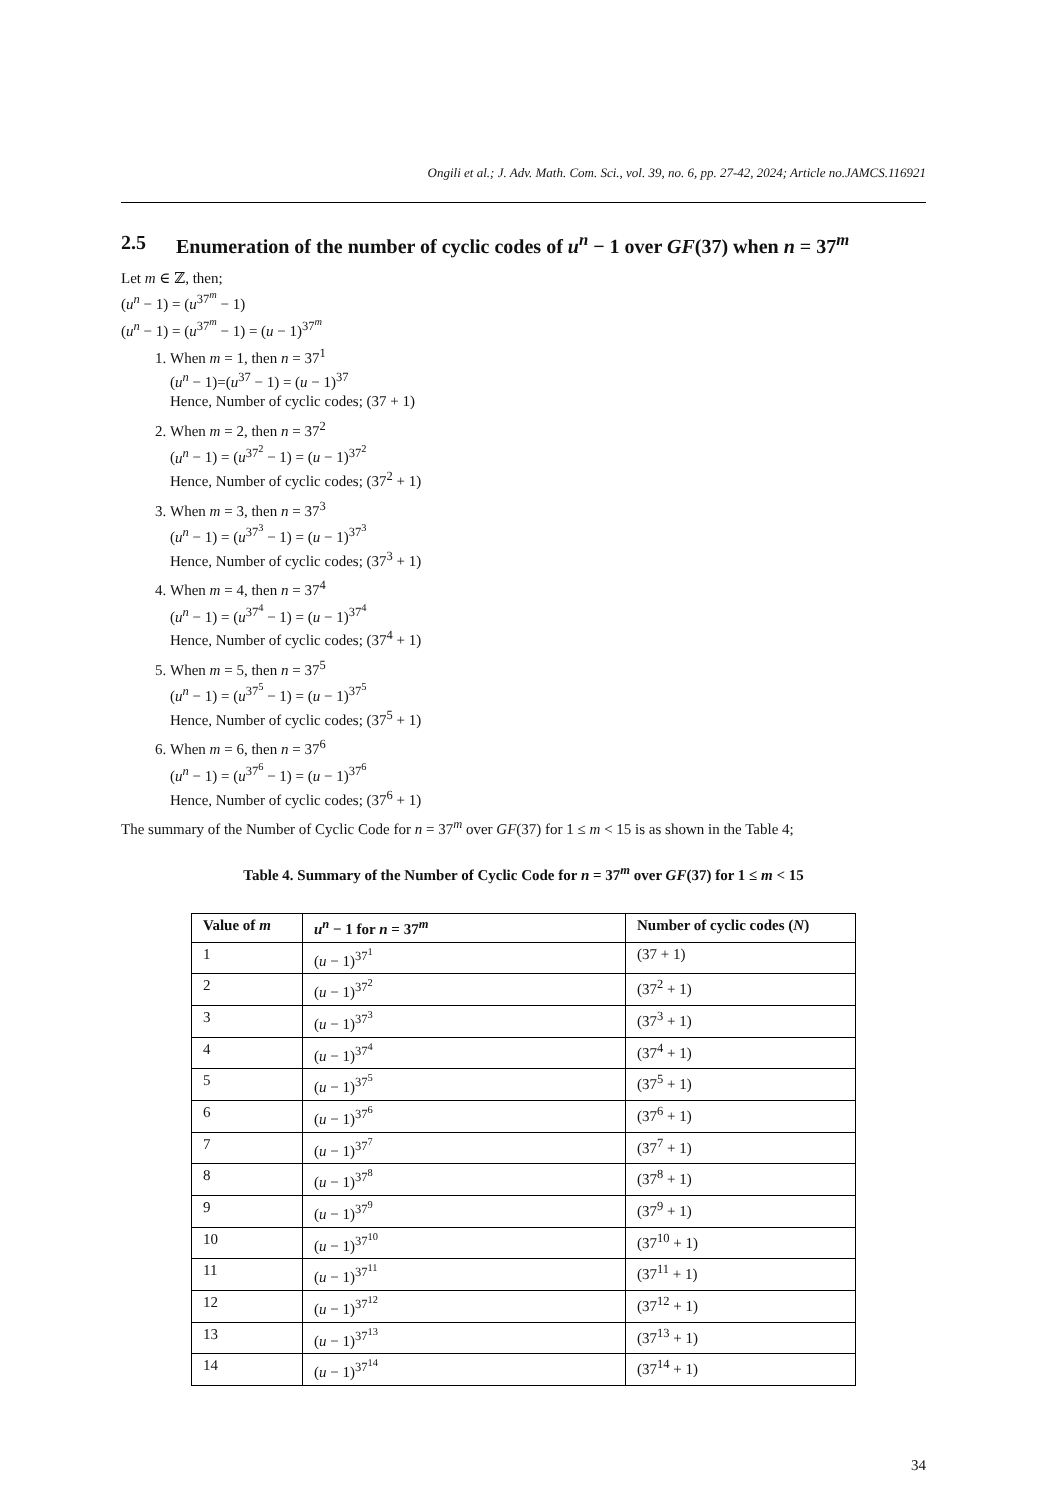Ongili et al.; J. Adv. Math. Com. Sci., vol. 39, no. 6, pp. 27-42, 2024; Article no.JAMCS.116921
2.5 Enumeration of the number of cyclic codes of u<sup>n</sup> − 1 over GF(37) when n = 37<sup>m</sup>
Let m ∈ ℤ, then;
(u<sup>n</sup> − 1) = (u<sup>37<sup>m</sup></sup> − 1)
(u<sup>n</sup> − 1) = (u<sup>37<sup>m</sup></sup> − 1) = (u − 1)<sup>37<sup>m</sup></sup>
1. When m = 1, then n = 37<sup>1</sup>
(u<sup>n</sup> − 1)=(u<sup>37</sup> − 1) = (u − 1)<sup>37</sup>
Hence, Number of cyclic codes; (37 + 1)
2. When m = 2, then n = 37<sup>2</sup>
(u<sup>n</sup> − 1) = (u<sup>37<sup>2</sup></sup> − 1) = (u − 1)<sup>37<sup>2</sup></sup>
Hence, Number of cyclic codes; (37<sup>2</sup> + 1)
3. When m = 3, then n = 37<sup>3</sup>
(u<sup>n</sup> − 1) = (u<sup>37<sup>3</sup></sup> − 1) = (u − 1)<sup>37<sup>3</sup></sup>
Hence, Number of cyclic codes; (37<sup>3</sup> + 1)
4. When m = 4, then n = 37<sup>4</sup>
(u<sup>n</sup> − 1) = (u<sup>37<sup>4</sup></sup> − 1) = (u − 1)<sup>37<sup>4</sup></sup>
Hence, Number of cyclic codes; (37<sup>4</sup> + 1)
5. When m = 5, then n = 37<sup>5</sup>
(u<sup>n</sup> − 1) = (u<sup>37<sup>5</sup></sup> − 1) = (u − 1)<sup>37<sup>5</sup></sup>
Hence, Number of cyclic codes; (37<sup>5</sup> + 1)
6. When m = 6, then n = 37<sup>6</sup>
(u<sup>n</sup> − 1) = (u<sup>37<sup>6</sup></sup> − 1) = (u − 1)<sup>37<sup>6</sup></sup>
Hence, Number of cyclic codes; (37<sup>6</sup> + 1)
The summary of the Number of Cyclic Code for n = 37<sup>m</sup> over GF(37) for 1 ≤ m < 15 is as shown in the Table 4;
Table 4. Summary of the Number of Cyclic Code for n = 37<sup>m</sup> over GF(37) for 1 ≤ m < 15
| Value of m | u<sup>n</sup> − 1 for n = 37<sup>m</sup> | Number of cyclic codes ( N ) |
| --- | --- | --- |
| 1 | ( u − 1)<sup>37<sup>1</sup></sup> | (37 + 1) |
| 2 | ( u − 1)<sup>37<sup>2</sup></sup> | (37<sup>2</sup> + 1) |
| 3 | ( u − 1)<sup>37<sup>3</sup></sup> | (37<sup>3</sup> + 1) |
| 4 | ( u − 1)<sup>37<sup>4</sup></sup> | (37<sup>4</sup> + 1) |
| 5 | ( u − 1)<sup>37<sup>5</sup></sup> | (37<sup>5</sup> + 1) |
| 6 | ( u − 1)<sup>37<sup>6</sup></sup> | (37<sup>6</sup> + 1) |
| 7 | ( u − 1)<sup>37<sup>7</sup></sup> | (37<sup>7</sup> + 1) |
| 8 | ( u − 1)<sup>37<sup>8</sup></sup> | (37<sup>8</sup> + 1) |
| 9 | ( u − 1)<sup>37<sup>9</sup></sup> | (37<sup>9</sup> + 1) |
| 10 | ( u − 1)<sup>37<sup>10</sup></sup> | (37<sup>10</sup> + 1) |
| 11 | ( u − 1)<sup>37<sup>11</sup></sup> | (37<sup>11</sup> + 1) |
| 12 | ( u − 1)<sup>37<sup>12</sup></sup> | (37<sup>12</sup> + 1) |
| 13 | ( u − 1)<sup>37<sup>13</sup></sup> | (37<sup>13</sup> + 1) |
| 14 | ( u − 1)<sup>37<sup>14</sup></sup> | (37<sup>14</sup> + 1) |
34